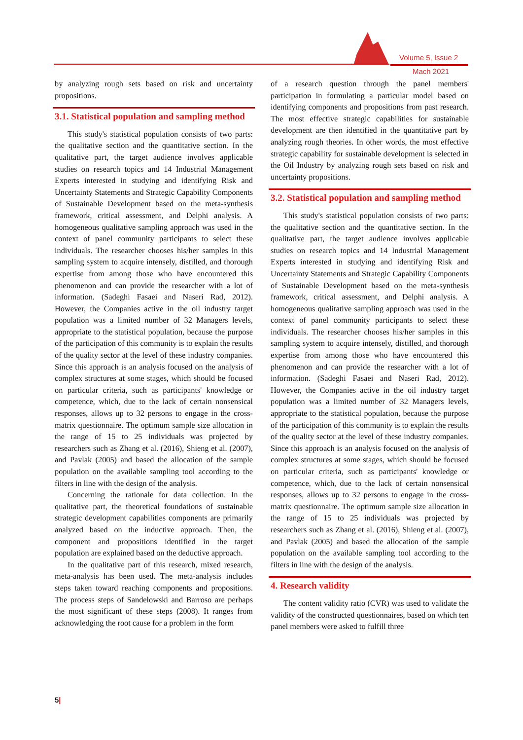Volume 5, Issue 2
Mach 2021
by analyzing rough sets based on risk and uncertainty propositions.
3.1. Statistical population and sampling method
This study's statistical population consists of two parts: the qualitative section and the quantitative section. In the qualitative part, the target audience involves applicable studies on research topics and 14 Industrial Management Experts interested in studying and identifying Risk and Uncertainty Statements and Strategic Capability Components of Sustainable Development based on the meta-synthesis framework, critical assessment, and Delphi analysis. A homogeneous qualitative sampling approach was used in the context of panel community participants to select these individuals. The researcher chooses his/her samples in this sampling system to acquire intensely, distilled, and thorough expertise from among those who have encountered this phenomenon and can provide the researcher with a lot of information. (Sadeghi Fasaei and Naseri Rad, 2012). However, the Companies active in the oil industry target population was a limited number of 32 Managers levels, appropriate to the statistical population, because the purpose of the participation of this community is to explain the results of the quality sector at the level of these industry companies. Since this approach is an analysis focused on the analysis of complex structures at some stages, which should be focused on particular criteria, such as participants' knowledge or competence, which, due to the lack of certain nonsensical responses, allows up to 32 persons to engage in the cross-matrix questionnaire. The optimum sample size allocation in the range of 15 to 25 individuals was projected by researchers such as Zhang et al. (2016), Shieng et al. (2007), and Pavlak (2005) and based the allocation of the sample population on the available sampling tool according to the filters in line with the design of the analysis.
Concerning the rationale for data collection. In the qualitative part, the theoretical foundations of sustainable strategic development capabilities components are primarily analyzed based on the inductive approach. Then, the component and propositions identified in the target population are explained based on the deductive approach.
In the qualitative part of this research, mixed research, meta-analysis has been used. The meta-analysis includes steps taken toward reaching components and propositions. The process steps of Sandelowski and Barroso are perhaps the most significant of these steps (2008). It ranges from acknowledging the root cause for a problem in the form
of a research question through the panel members' participation in formulating a particular model based on identifying components and propositions from past research. The most effective strategic capabilities for sustainable development are then identified in the quantitative part by analyzing rough theories. In other words, the most effective strategic capability for sustainable development is selected in the Oil Industry by analyzing rough sets based on risk and uncertainty propositions.
3.2. Statistical population and sampling method
This study's statistical population consists of two parts: the qualitative section and the quantitative section. In the qualitative part, the target audience involves applicable studies on research topics and 14 Industrial Management Experts interested in studying and identifying Risk and Uncertainty Statements and Strategic Capability Components of Sustainable Development based on the meta-synthesis framework, critical assessment, and Delphi analysis. A homogeneous qualitative sampling approach was used in the context of panel community participants to select these individuals. The researcher chooses his/her samples in this sampling system to acquire intensely, distilled, and thorough expertise from among those who have encountered this phenomenon and can provide the researcher with a lot of information. (Sadeghi Fasaei and Naseri Rad, 2012). However, the Companies active in the oil industry target population was a limited number of 32 Managers levels, appropriate to the statistical population, because the purpose of the participation of this community is to explain the results of the quality sector at the level of these industry companies. Since this approach is an analysis focused on the analysis of complex structures at some stages, which should be focused on particular criteria, such as participants' knowledge or competence, which, due to the lack of certain nonsensical responses, allows up to 32 persons to engage in the cross-matrix questionnaire. The optimum sample size allocation in the range of 15 to 25 individuals was projected by researchers such as Zhang et al. (2016), Shieng et al. (2007), and Pavlak (2005) and based the allocation of the sample population on the available sampling tool according to the filters in line with the design of the analysis.
4. Research validity
The content validity ratio (CVR) was used to validate the validity of the constructed questionnaires, based on which ten panel members were asked to fulfill three
5|